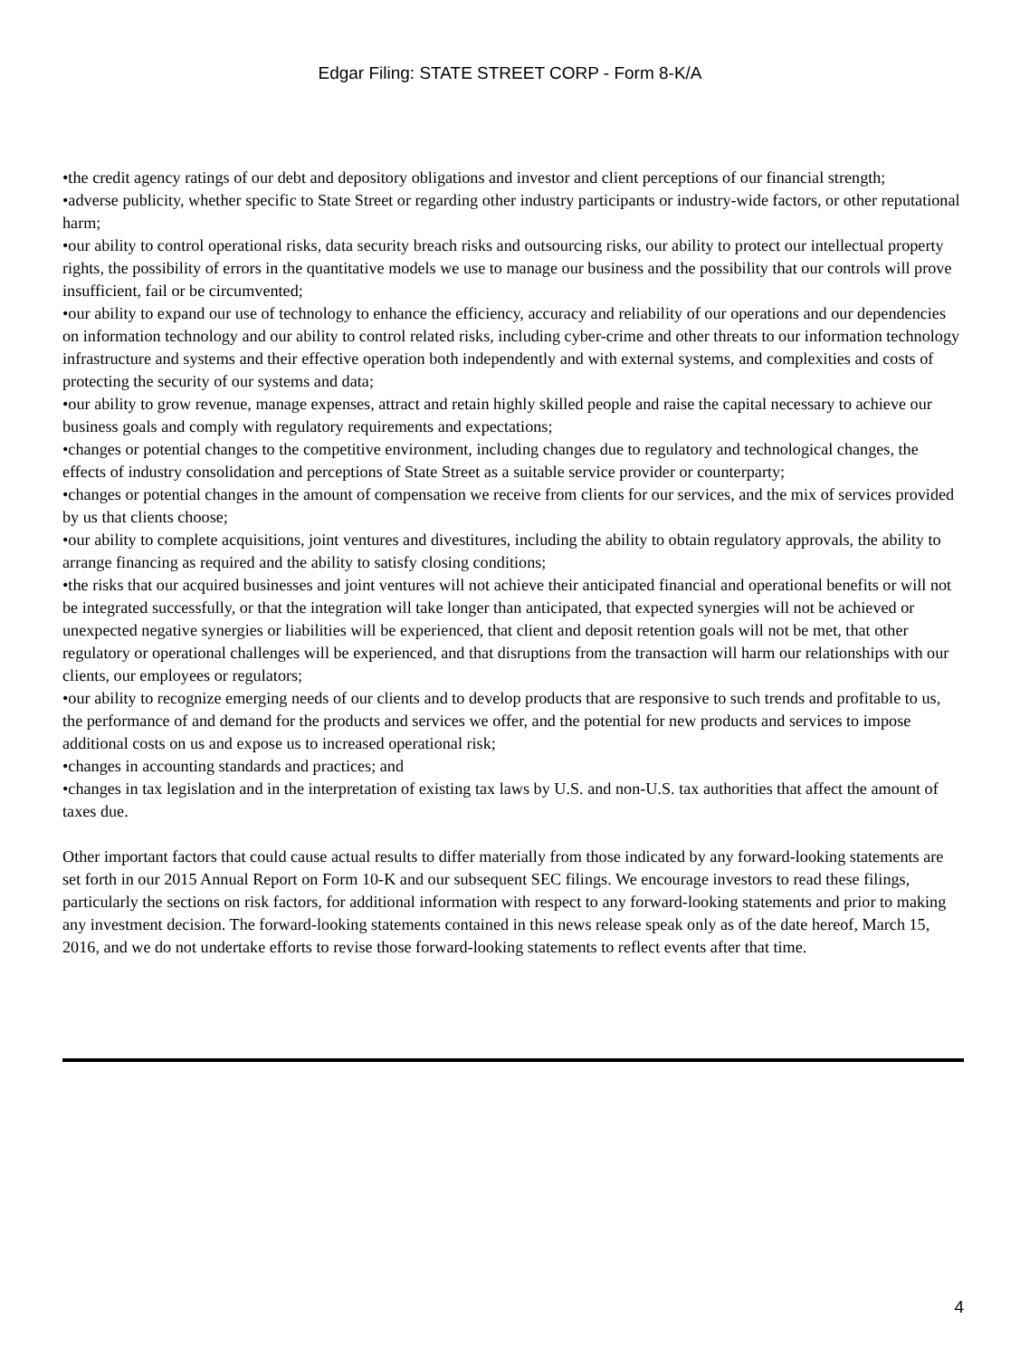Edgar Filing: STATE STREET CORP - Form 8-K/A
•the credit agency ratings of our debt and depository obligations and investor and client perceptions of our financial strength;
•adverse publicity, whether specific to State Street or regarding other industry participants or industry-wide factors, or other reputational harm;
•our ability to control operational risks, data security breach risks and outsourcing risks, our ability to protect our intellectual property rights, the possibility of errors in the quantitative models we use to manage our business and the possibility that our controls will prove insufficient, fail or be circumvented;
•our ability to expand our use of technology to enhance the efficiency, accuracy and reliability of our operations and our dependencies on information technology and our ability to control related risks, including cyber-crime and other threats to our information technology infrastructure and systems and their effective operation both independently and with external systems, and complexities and costs of protecting the security of our systems and data;
•our ability to grow revenue, manage expenses, attract and retain highly skilled people and raise the capital necessary to achieve our business goals and comply with regulatory requirements and expectations;
•changes or potential changes to the competitive environment, including changes due to regulatory and technological changes, the effects of industry consolidation and perceptions of State Street as a suitable service provider or counterparty;
•changes or potential changes in the amount of compensation we receive from clients for our services, and the mix of services provided by us that clients choose;
•our ability to complete acquisitions, joint ventures and divestitures, including the ability to obtain regulatory approvals, the ability to arrange financing as required and the ability to satisfy closing conditions;
•the risks that our acquired businesses and joint ventures will not achieve their anticipated financial and operational benefits or will not be integrated successfully, or that the integration will take longer than anticipated, that expected synergies will not be achieved or unexpected negative synergies or liabilities will be experienced, that client and deposit retention goals will not be met, that other regulatory or operational challenges will be experienced, and that disruptions from the transaction will harm our relationships with our clients, our employees or regulators;
•our ability to recognize emerging needs of our clients and to develop products that are responsive to such trends and profitable to us, the performance of and demand for the products and services we offer, and the potential for new products and services to impose additional costs on us and expose us to increased operational risk;
•changes in accounting standards and practices; and
•changes in tax legislation and in the interpretation of existing tax laws by U.S. and non-U.S. tax authorities that affect the amount of taxes due.
Other important factors that could cause actual results to differ materially from those indicated by any forward-looking statements are set forth in our 2015 Annual Report on Form 10-K and our subsequent SEC filings. We encourage investors to read these filings, particularly the sections on risk factors, for additional information with respect to any forward-looking statements and prior to making any investment decision. The forward-looking statements contained in this news release speak only as of the date hereof, March 15, 2016, and we do not undertake efforts to revise those forward-looking statements to reflect events after that time.
4